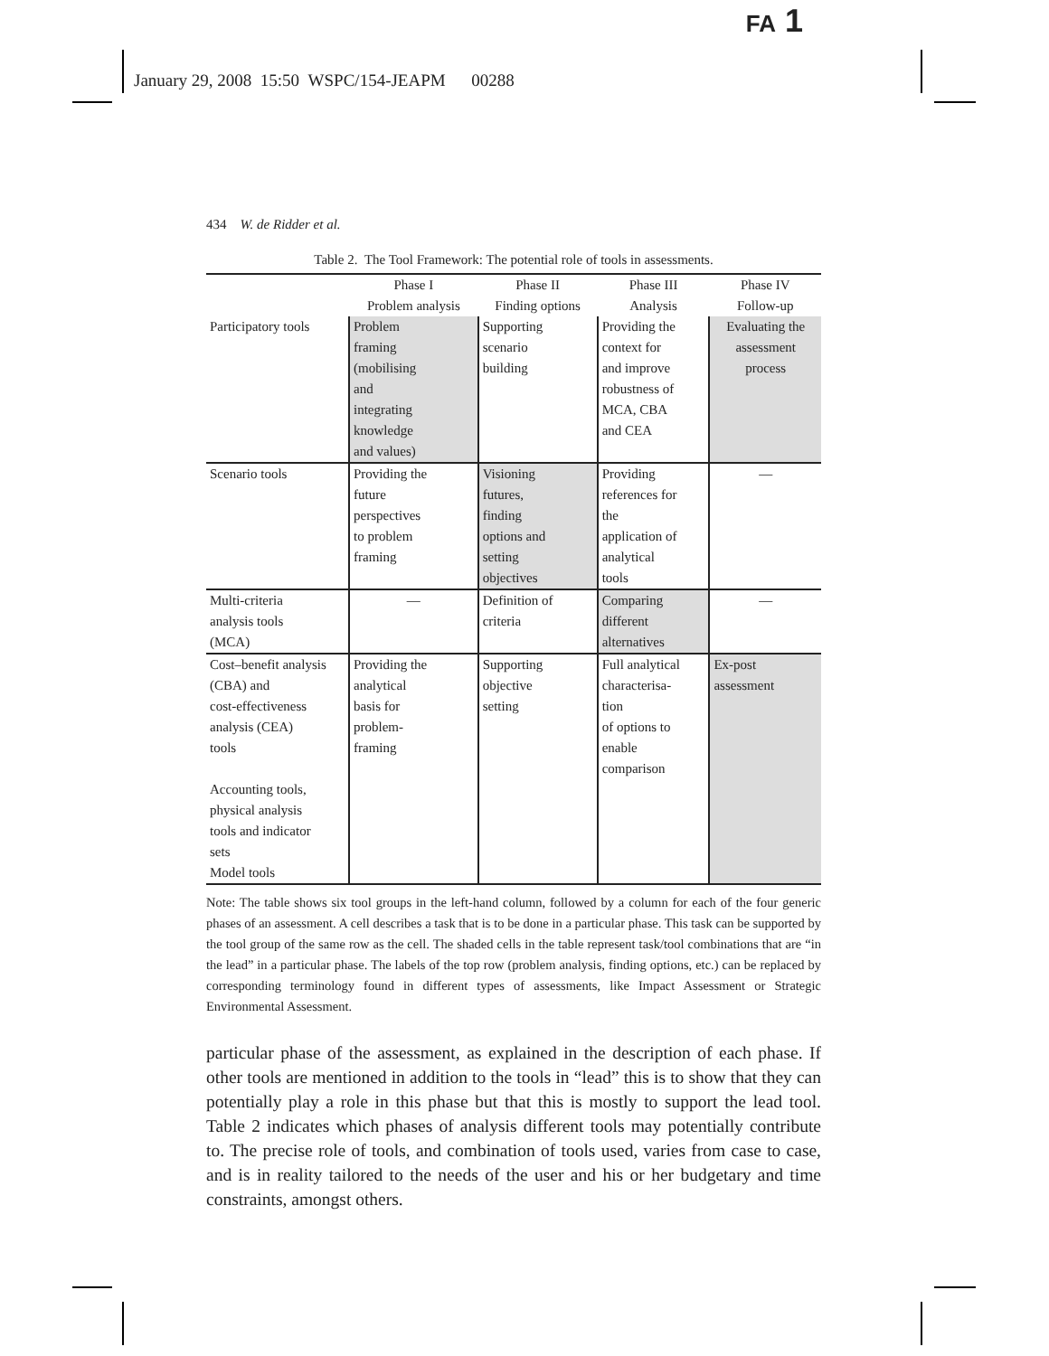FA 1
January 29, 2008 15:50 WSPC/154-JEAPM 00288
434 W. de Ridder et al.
Table 2. The Tool Framework: The potential role of tools in assessments.
| | Phase I Problem analysis | Phase II Finding options | Phase III Analysis | Phase IV Follow-up |
| --- | --- | --- | --- | --- |
| Participatory tools | Problem framing (mobilising and integrating knowledge and values) | Supporting scenario building | Providing the context for and improve robustness of MCA, CBA and CEA | Evaluating the assessment process |
| Scenario tools | Providing the future perspectives to problem framing | Visioning futures, finding options and setting objectives | Providing references for the application of analytical tools | — |
| Multi-criteria analysis tools (MCA) | — | Definition of criteria | Comparing different alternatives | — |
| Cost–benefit analysis (CBA) and cost-effectiveness analysis (CEA) tools Accounting tools, physical analysis tools and indicator sets Model tools | Providing the analytical basis for problem- framing | Supporting objective setting | Full analytical characterisa- tion of options to enable comparison | Ex-post assessment |
Note: The table shows six tool groups in the left-hand column, followed by a column for each of the four generic phases of an assessment. A cell describes a task that is to be done in a particular phase. This task can be supported by the tool group of the same row as the cell. The shaded cells in the table represent task/tool combinations that are “in the lead” in a particular phase. The labels of the top row (problem analysis, finding options, etc.) can be replaced by corresponding terminology found in different types of assessments, like Impact Assessment or Strategic Environmental Assessment.
particular phase of the assessment, as explained in the description of each phase. If other tools are mentioned in addition to the tools in “lead” this is to show that they can potentially play a role in this phase but that this is mostly to support the lead tool. Table 2 indicates which phases of analysis different tools may potentially contribute to. The precise role of tools, and combination of tools used, varies from case to case, and is in reality tailored to the needs of the user and his or her budgetary and time constraints, amongst others.